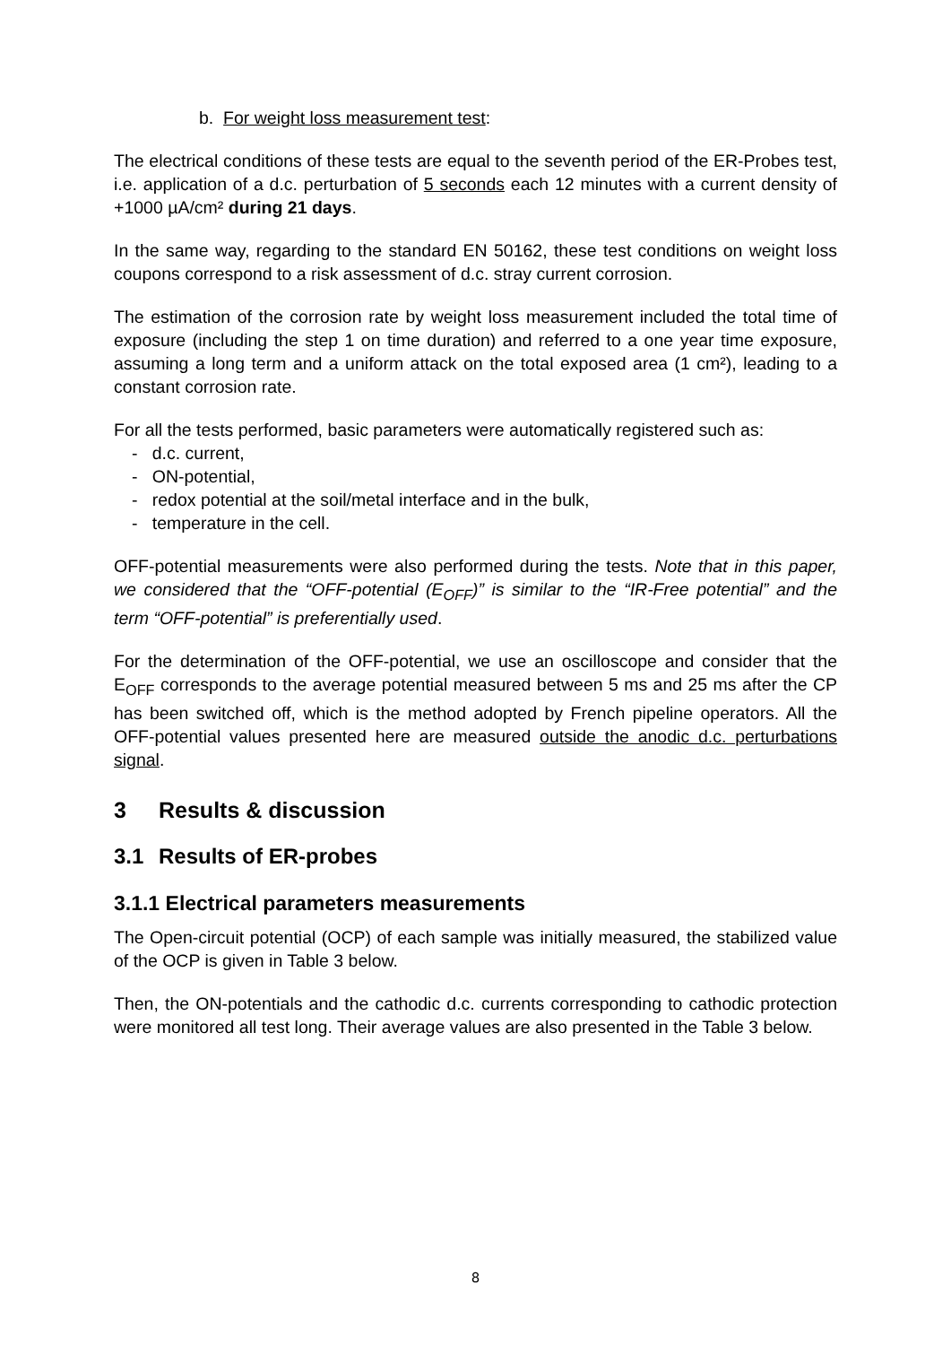b. For weight loss measurement test:
The electrical conditions of these tests are equal to the seventh period of the ER-Probes test, i.e. application of a d.c. perturbation of 5 seconds each 12 minutes with a current density of +1000 µA/cm² during 21 days.
In the same way, regarding to the standard EN 50162, these test conditions on weight loss coupons correspond to a risk assessment of d.c. stray current corrosion.
The estimation of the corrosion rate by weight loss measurement included the total time of exposure (including the step 1 on time duration) and referred to a one year time exposure, assuming a long term and a uniform attack on the total exposed area (1 cm²), leading to a constant corrosion rate.
For all the tests performed, basic parameters were automatically registered such as:
- d.c. current,
- ON-potential,
- redox potential at the soil/metal interface and in the bulk,
- temperature in the cell.
OFF-potential measurements were also performed during the tests. Note that in this paper, we considered that the “OFF-potential (E<sub>OFF</sub>)” is similar to the “IR-Free potential” and the term “OFF-potential” is preferentially used.
For the determination of the OFF-potential, we use an oscilloscope and consider that the E<sub>OFF</sub> corresponds to the average potential measured between 5 ms and 25 ms after the CP has been switched off, which is the method adopted by French pipeline operators. All the OFF-potential values presented here are measured outside the anodic d.c. perturbations signal.
3 Results & discussion
3.1 Results of ER-probes
3.1.1 Electrical parameters measurements
The Open-circuit potential (OCP) of each sample was initially measured, the stabilized value of the OCP is given in Table 3 below.
Then, the ON-potentials and the cathodic d.c. currents corresponding to cathodic protection were monitored all test long. Their average values are also presented in the Table 3 below.
8